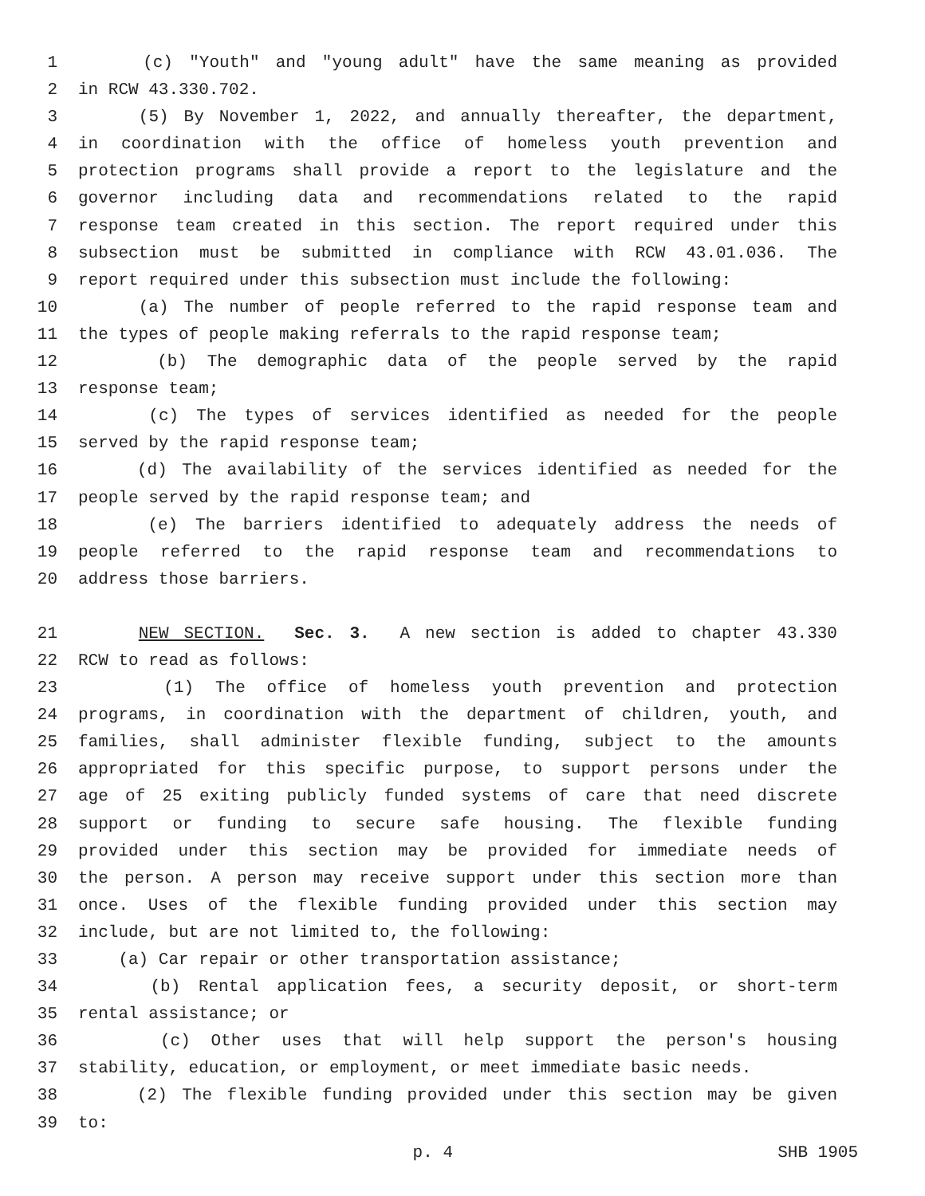1 (c) "Youth" and "young adult" have the same meaning as provided
2 in RCW 43.330.702.
3 (5) By November 1, 2022, and annually thereafter, the department,
4 in coordination with the office of homeless youth prevention and
5 protection programs shall provide a report to the legislature and the
6 governor including data and recommendations related to the rapid
7 response team created in this section. The report required under this
8 subsection must be submitted in compliance with RCW 43.01.036. The
9 report required under this subsection must include the following:
10 (a) The number of people referred to the rapid response team and
11 the types of people making referrals to the rapid response team;
12 (b) The demographic data of the people served by the rapid
13 response team;
14 (c) The types of services identified as needed for the people
15 served by the rapid response team;
16 (d) The availability of the services identified as needed for the
17 people served by the rapid response team; and
18 (e) The barriers identified to adequately address the needs of
19 people referred to the rapid response team and recommendations to
20 address those barriers.
21 NEW SECTION. Sec. 3. A new section is added to chapter 43.330
22 RCW to read as follows:
23 (1) The office of homeless youth prevention and protection
24 programs, in coordination with the department of children, youth, and
25 families, shall administer flexible funding, subject to the amounts
26 appropriated for this specific purpose, to support persons under the
27 age of 25 exiting publicly funded systems of care that need discrete
28 support or funding to secure safe housing. The flexible funding
29 provided under this section may be provided for immediate needs of
30 the person. A person may receive support under this section more than
31 once. Uses of the flexible funding provided under this section may
32 include, but are not limited to, the following:
33 (a) Car repair or other transportation assistance;
34 (b) Rental application fees, a security deposit, or short-term
35 rental assistance; or
36 (c) Other uses that will help support the person's housing
37 stability, education, or employment, or meet immediate basic needs.
38 (2) The flexible funding provided under this section may be given
39 to:
p. 4 SHB 1905